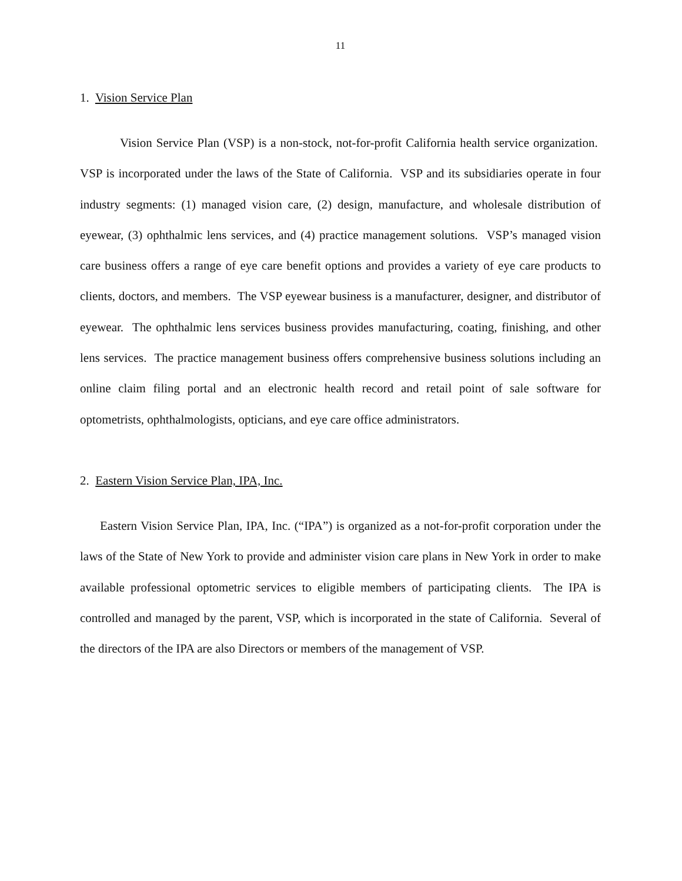11
1. Vision Service Plan
Vision Service Plan (VSP) is a non-stock, not-for-profit California health service organization. VSP is incorporated under the laws of the State of California. VSP and its subsidiaries operate in four industry segments: (1) managed vision care, (2) design, manufacture, and wholesale distribution of eyewear, (3) ophthalmic lens services, and (4) practice management solutions. VSP’s managed vision care business offers a range of eye care benefit options and provides a variety of eye care products to clients, doctors, and members. The VSP eyewear business is a manufacturer, designer, and distributor of eyewear. The ophthalmic lens services business provides manufacturing, coating, finishing, and other lens services. The practice management business offers comprehensive business solutions including an online claim filing portal and an electronic health record and retail point of sale software for optometrists, ophthalmologists, opticians, and eye care office administrators.
2. Eastern Vision Service Plan, IPA, Inc.
Eastern Vision Service Plan, IPA, Inc. (“IPA”) is organized as a not-for-profit corporation under the laws of the State of New York to provide and administer vision care plans in New York in order to make available professional optometric services to eligible members of participating clients. The IPA is controlled and managed by the parent, VSP, which is incorporated in the state of California. Several of the directors of the IPA are also Directors or members of the management of VSP.